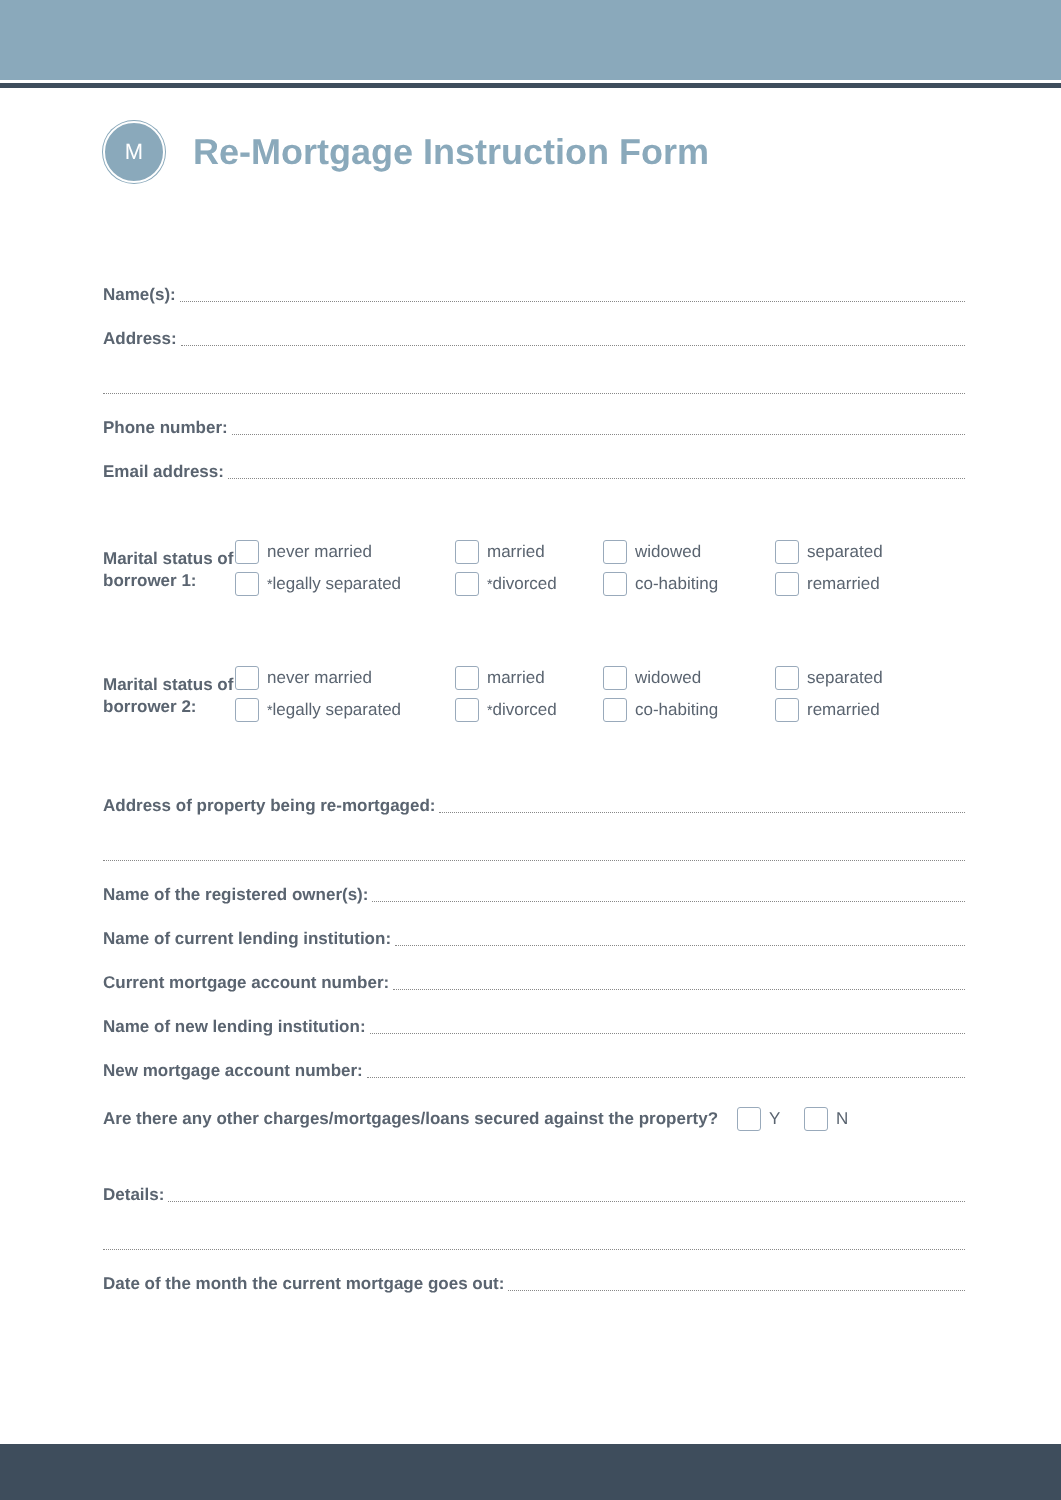M
Re-Mortgage Instruction Form
Name(s):
Address:
Phone number:
Email address:
Marital status of borrower 1:
never married
married
widowed
separated
<sup>*</sup> legally separated
<sup>*</sup> divorced
co-habiting
remarried
Marital status of borrower 2:
never married
married
widowed
separated
<sup>*</sup> legally separated
<sup>*</sup> divorced
co-habiting
remarried
Address of property being re-mortgaged:
Name of the registered owner(s):
Name of current lending institution:
Current mortgage account number:
Name of new lending institution:
New mortgage account number:
Are there any other charges/mortgages/loans secured against the property? Y N
Details:
Date of the month the current mortgage goes out: